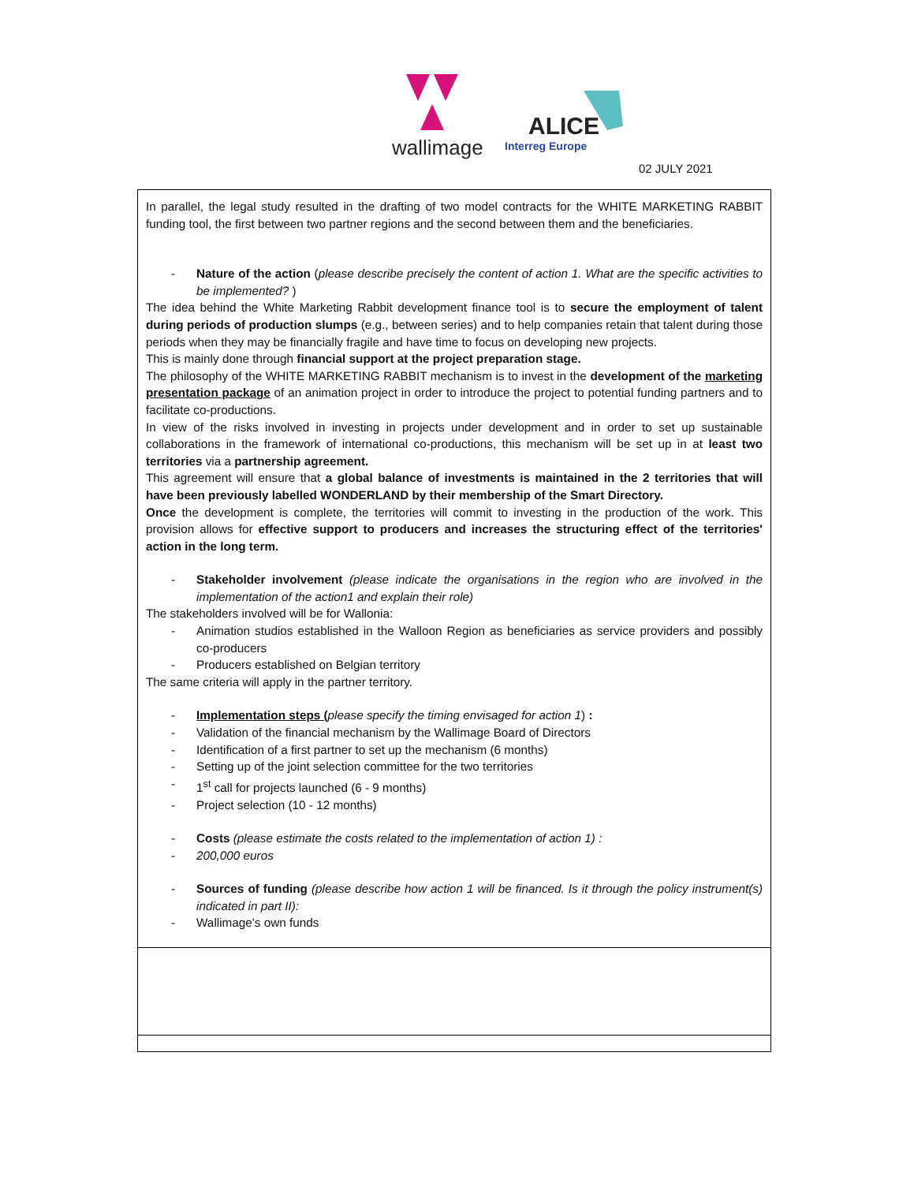wallimage
ALICE
Interreg Europe
02 JULY 2021
| In parallel, the legal study resulted in the drafting of two model contracts for the WHITE MARKETING RABBIT funding tool, the first between two partner regions and the second between them and the beneficiaries. - Nature of the action ( please describe precisely the content of action 1. What are the specific activities to be implemented? ) The idea behind the White Marketing Rabbit development finance tool is to secure the employment of talent during periods of production slumps (e.g., between series) and to help companies retain that talent during those periods when they may be financially fragile and have time to focus on developing new projects. This is mainly done through financial support at the project preparation stage. The philosophy of the WHITE MARKETING RABBIT mechanism is to invest in the development of the marketing presentation package of an animation project in order to introduce the project to potential funding partners and to facilitate co-productions. In view of the risks involved in investing in projects under development and in order to set up sustainable collaborations in the framework of international co-productions, this mechanism will be set up in at least two territories via a partnership agreement. This agreement will ensure that a global balance of investments is maintained in the 2 territories that will have been previously labelled WONDERLAND by their membership of the Smart Directory. Once the development is complete, the territories will commit to investing in the production of the work. This provision allows for effective support to producers and increases the structuring effect of the territories' action in the long term. - Stakeholder involvement (please indicate the organisations in the region who are involved in the implementation of the action1 and explain their role) The stakeholders involved will be for Wallonia: - Animation studios established in the Walloon Region as beneficiaries as service providers and possibly co-producers - Producers established on Belgian territory The same criteria will apply in the partner territory. - Implementation steps ( please specify the timing envisaged for action 1 ) : - Validation of the financial mechanism by the Wallimage Board of Directors - Identification of a first partner to set up the mechanism (6 months) - Setting up of the joint selection committee for the two territories - 1<sup>st</sup> call for projects launched (6 - 9 months) - Project selection (10 - 12 months) - Costs (please estimate the costs related to the implementation of action 1) : - 200,000 euros - Sources of funding (please describe how action 1 will be financed. Is it through the policy instrument(s) indicated in part II): - Wallimage's own funds |